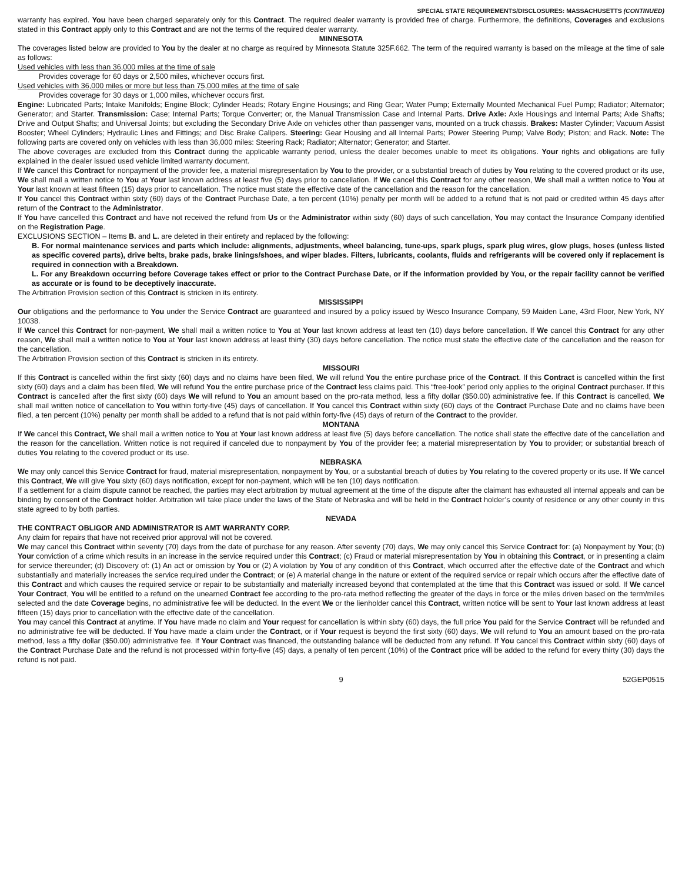SPECIAL STATE REQUIREMENTS/DISCLOSURES: MASSACHUSETTS (CONTINUED)
warranty has expired. You have been charged separately only for this Contract. The required dealer warranty is provided free of charge. Furthermore, the definitions, Coverages and exclusions stated in this Contract apply only to this Contract and are not the terms of the required dealer warranty.
MINNESOTA
The coverages listed below are provided to You by the dealer at no charge as required by Minnesota Statute 325F.662. The term of the required warranty is based on the mileage at the time of sale as follows:
Used vehicles with less than 36,000 miles at the time of sale
Provides coverage for 60 days or 2,500 miles, whichever occurs first.
Used vehicles with 36,000 miles or more but less than 75,000 miles at the time of sale
Provides coverage for 30 days or 1,000 miles, whichever occurs first.
Engine: Lubricated Parts; Intake Manifolds; Engine Block; Cylinder Heads; Rotary Engine Housings; and Ring Gear; Water Pump; Externally Mounted Mechanical Fuel Pump; Radiator; Alternator; Generator; and Starter. Transmission: Case; Internal Parts; Torque Converter; or, the Manual Transmission Case and Internal Parts. Drive Axle: Axle Housings and Internal Parts; Axle Shafts; Drive and Output Shafts; and Universal Joints; but excluding the Secondary Drive Axle on vehicles other than passenger vans, mounted on a truck chassis. Brakes: Master Cylinder; Vacuum Assist Booster; Wheel Cylinders; Hydraulic Lines and Fittings; and Disc Brake Calipers. Steering: Gear Housing and all Internal Parts; Power Steering Pump; Valve Body; Piston; and Rack. Note: The following parts are covered only on vehicles with less than 36,000 miles: Steering Rack; Radiator; Alternator; Generator; and Starter.
The above coverages are excluded from this Contract during the applicable warranty period, unless the dealer becomes unable to meet its obligations. Your rights and obligations are fully explained in the dealer issued used vehicle limited warranty document.
If We cancel this Contract for nonpayment of the provider fee, a material misrepresentation by You to the provider, or a substantial breach of duties by You relating to the covered product or its use, We shall mail a written notice to You at Your last known address at least five (5) days prior to cancellation. If We cancel this Contract for any other reason, We shall mail a written notice to You at Your last known at least fifteen (15) days prior to cancellation. The notice must state the effective date of the cancellation and the reason for the cancellation.
If You cancel this Contract within sixty (60) days of the Contract Purchase Date, a ten percent (10%) penalty per month will be added to a refund that is not paid or credited within 45 days after return of the Contract to the Administrator.
If You have cancelled this Contract and have not received the refund from Us or the Administrator within sixty (60) days of such cancellation, You may contact the Insurance Company identified on the Registration Page.
EXCLUSIONS SECTION – Items B. and L. are deleted in their entirety and replaced by the following:
B. For normal maintenance services and parts which include: alignments, adjustments, wheel balancing, tune-ups, spark plugs, spark plug wires, glow plugs, hoses (unless listed as specific covered parts), drive belts, brake pads, brake linings/shoes, and wiper blades. Filters, lubricants, coolants, fluids and refrigerants will be covered only if replacement is required in connection with a Breakdown.
L. For any Breakdown occurring before Coverage takes effect or prior to the Contract Purchase Date, or if the information provided by You, or the repair facility cannot be verified as accurate or is found to be deceptively inaccurate.
The Arbitration Provision section of this Contract is stricken in its entirety.
MISSISSIPPI
Our obligations and the performance to You under the Service Contract are guaranteed and insured by a policy issued by Wesco Insurance Company, 59 Maiden Lane, 43rd Floor, New York, NY 10038.
If We cancel this Contract for non-payment, We shall mail a written notice to You at Your last known address at least ten (10) days before cancellation. If We cancel this Contract for any other reason, We shall mail a written notice to You at Your last known address at least thirty (30) days before cancellation. The notice must state the effective date of the cancellation and the reason for the cancellation.
The Arbitration Provision section of this Contract is stricken in its entirety.
MISSOURI
If this Contract is cancelled within the first sixty (60) days and no claims have been filed, We will refund You the entire purchase price of the Contract. If this Contract is cancelled within the first sixty (60) days and a claim has been filed, We will refund You the entire purchase price of the Contract less claims paid. This “free-look” period only applies to the original Contract purchaser. If this Contract is cancelled after the first sixty (60) days We will refund to You an amount based on the pro-rata method, less a fifty dollar ($50.00) administrative fee. If this Contract is cancelled, We shall mail written notice of cancellation to You within forty-five (45) days of cancellation. If You cancel this Contract within sixty (60) days of the Contract Purchase Date and no claims have been filed, a ten percent (10%) penalty per month shall be added to a refund that is not paid within forty-five (45) days of return of the Contract to the provider.
MONTANA
If We cancel this Contract, We shall mail a written notice to You at Your last known address at least five (5) days before cancellation. The notice shall state the effective date of the cancellation and the reason for the cancellation. Written notice is not required if canceled due to nonpayment by You of the provider fee; a material misrepresentation by You to provider; or substantial breach of duties You relating to the covered product or its use.
NEBRASKA
We may only cancel this Service Contract for fraud, material misrepresentation, nonpayment by You, or a substantial breach of duties by You relating to the covered property or its use. If We cancel this Contract, We will give You sixty (60) days notification, except for non-payment, which will be ten (10) days notification.
If a settlement for a claim dispute cannot be reached, the parties may elect arbitration by mutual agreement at the time of the dispute after the claimant has exhausted all internal appeals and can be binding by consent of the Contract holder. Arbitration will take place under the laws of the State of Nebraska and will be held in the Contract holder’s county of residence or any other county in this state agreed to by both parties.
NEVADA
THE CONTRACT OBLIGOR AND ADMINISTRATOR IS AMT WARRANTY CORP.
Any claim for repairs that have not received prior approval will not be covered.
We may cancel this Contract within seventy (70) days from the date of purchase for any reason. After seventy (70) days, We may only cancel this Service Contract for: (a) Nonpayment by You; (b) Your conviction of a crime which results in an increase in the service required under this Contract; (c) Fraud or material misrepresentation by You in obtaining this Contract, or in presenting a claim for service thereunder; (d) Discovery of: (1) An act or omission by You or (2) A violation by You of any condition of this Contract, which occurred after the effective date of the Contract and which substantially and materially increases the service required under the Contract; or (e) A material change in the nature or extent of the required service or repair which occurs after the effective date of this Contract and which causes the required service or repair to be substantially and materially increased beyond that contemplated at the time that this Contract was issued or sold. If We cancel Your Contract, You will be entitled to a refund on the unearned Contract fee according to the pro-rata method reflecting the greater of the days in force or the miles driven based on the term/miles selected and the date Coverage begins, no administrative fee will be deducted. In the event We or the lienholder cancel this Contract, written notice will be sent to Your last known address at least fifteen (15) days prior to cancellation with the effective date of the cancellation.
You may cancel this Contract at anytime. If You have made no claim and Your request for cancellation is within sixty (60) days, the full price You paid for the Service Contract will be refunded and no administrative fee will be deducted. If You have made a claim under the Contract, or if Your request is beyond the first sixty (60) days, We will refund to You an amount based on the pro-rata method, less a fifty dollar ($50.00) administrative fee. If Your Contract was financed, the outstanding balance will be deducted from any refund. If You cancel this Contract within sixty (60) days of the Contract Purchase Date and the refund is not processed within forty-five (45) days, a penalty of ten percent (10%) of the Contract price will be added to the refund for every thirty (30) days the refund is not paid.
9 52GEP0515